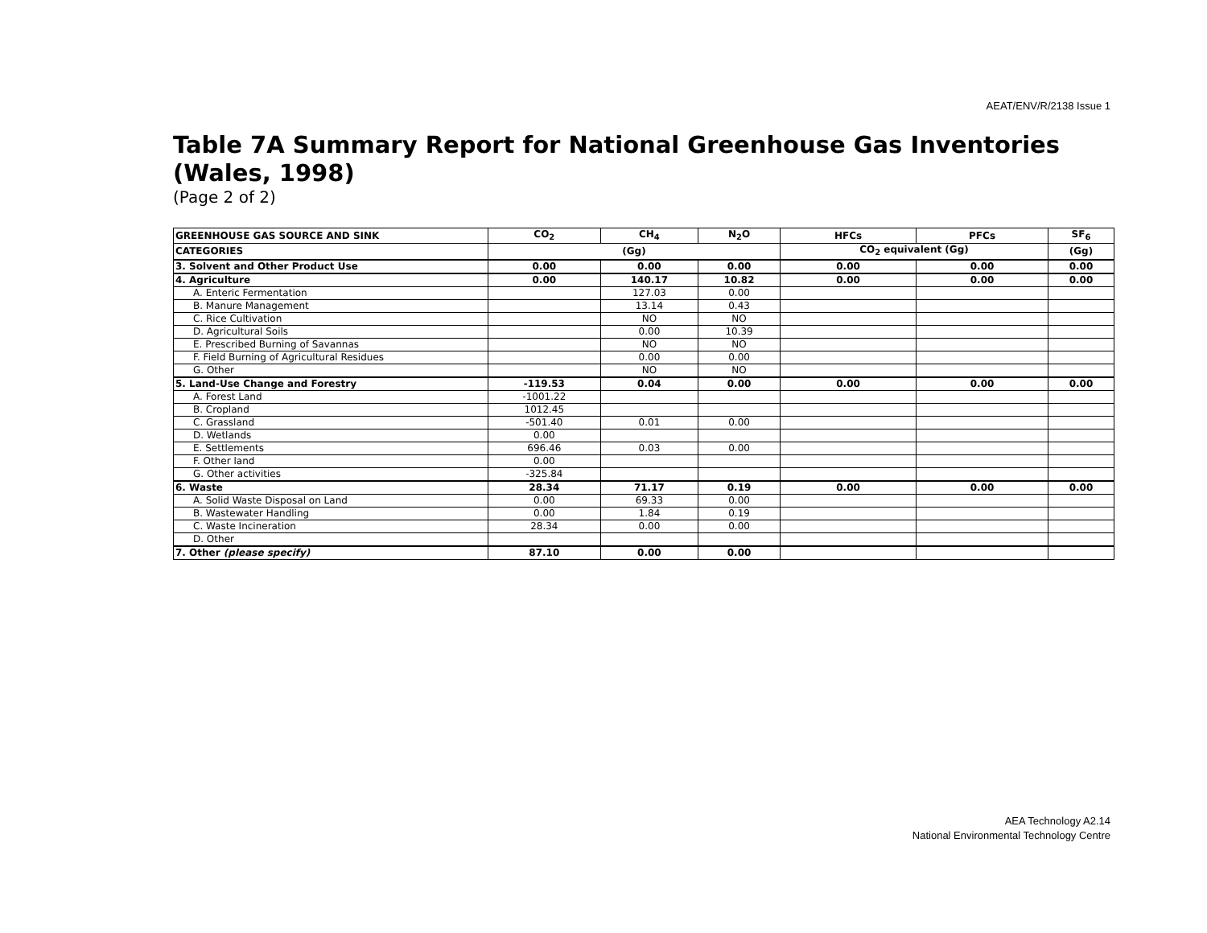AEAT/ENV/R/2138 Issue 1
Table 7A Summary Report for National Greenhouse Gas Inventories (Wales, 1998)
(Page 2 of 2)
| GREENHOUSE GAS SOURCE AND SINK | CO<sub>2</sub> | CH<sub>4</sub> | N<sub>2</sub>O | HFCs | PFCs | SF<sub>6</sub> |
| --- | --- | --- | --- | --- | --- | --- |
| CATEGORIES | (Gg) | | | CO<sub>2</sub> equivalent (Gg) | | (Gg) |
| 3. Solvent and Other Product Use | 0.00 | 0.00 | 0.00 | 0.00 | 0.00 | 0.00 |
| 4. Agriculture | 0.00 | 140.17 | 10.82 | 0.00 | 0.00 | 0.00 |
| A. Enteric Fermentation | | 127.03 | 0.00 | | | |
| B. Manure Management | | 13.14 | 0.43 | | | |
| C. Rice Cultivation | | NO | NO | | | |
| D. Agricultural Soils | | 0.00 | 10.39 | | | |
| E. Prescribed Burning of Savannas | | NO | NO | | | |
| F. Field Burning of Agricultural Residues | | 0.00 | 0.00 | | | |
| G. Other | | NO | NO | | | |
| 5. Land-Use Change and Forestry | -119.53 | 0.04 | 0.00 | 0.00 | 0.00 | 0.00 |
| A. Forest Land | -1001.22 | | | | | |
| B. Cropland | 1012.45 | | | | | |
| C. Grassland | -501.40 | 0.01 | 0.00 | | | |
| D. Wetlands | 0.00 | | | | | |
| E. Settlements | 696.46 | 0.03 | 0.00 | | | |
| F. Other land | 0.00 | | | | | |
| G. Other activities | -325.84 | | | | | |
| 6. Waste | 28.34 | 71.17 | 0.19 | 0.00 | 0.00 | 0.00 |
| A. Solid Waste Disposal on Land | 0.00 | 69.33 | 0.00 | | | |
| B. Wastewater Handling | 0.00 | 1.84 | 0.19 | | | |
| C. Waste Incineration | 28.34 | 0.00 | 0.00 | | | |
| D. Other | | | | | | |
| 7. Other (please specify) | 87.10 | 0.00 | 0.00 | | | |
AEA Technology A2.14
National Environmental Technology Centre